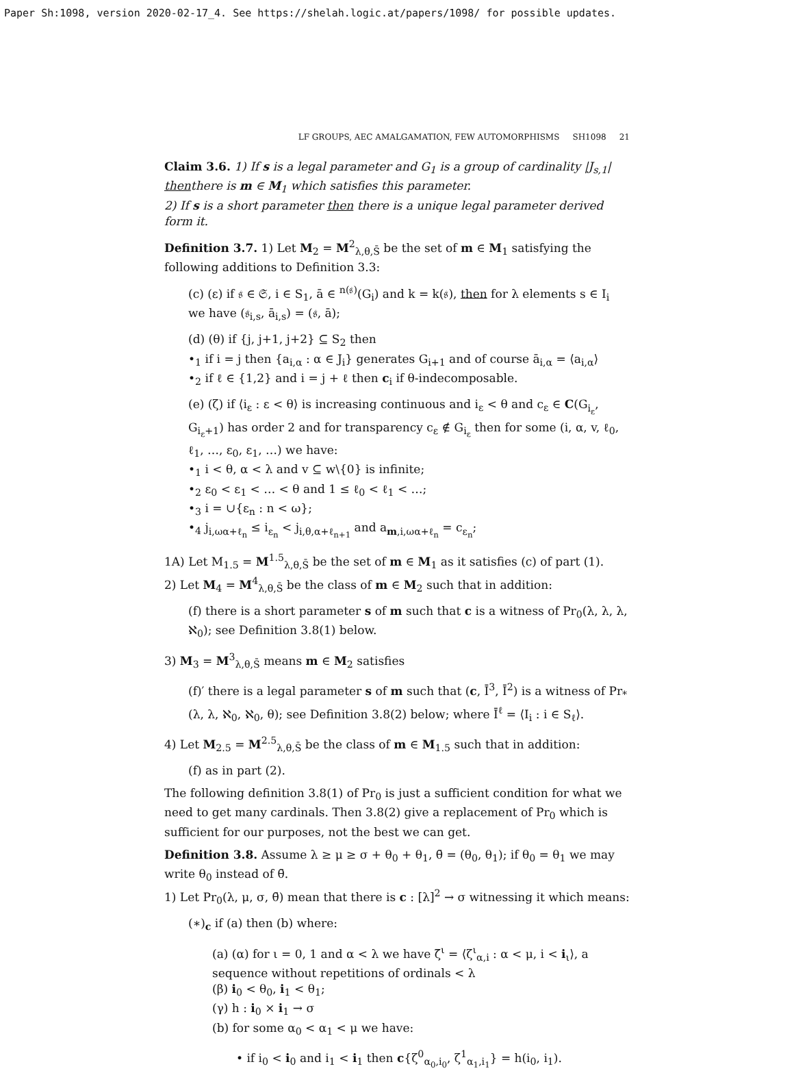Paper Sh:1098, version 2020-02-17_4. See https://shelah.logic.at/papers/1098/ for possible updates.
LF GROUPS, AEC AMALGAMATION, FEW AUTOMORPHISMS SH1098 21
Claim 3.6. 1) If s is a legal parameter and G<sub>1</sub> is a group of cardinality |J<sub>s,1</sub>| thenthere is m ∈ M<sub>1</sub> which satisfies this parameter.
2) If s is a short parameter then there is a unique legal parameter derived form it.
Definition 3.7. 1) Let M<sub>2</sub> = M<sup>2</sup><sub>λ,θ,S̄</sub> be the set of m ∈ M<sub>1</sub> satisfying the following additions to Definition 3.3:
(c) (ε) if 𝔰 ∈ 𝔖, i ∈ S<sub>1</sub>, ā ∈ <sup>n(𝔰)</sup>(G<sub>i</sub>) and k = k(𝔰), then for λ elements s ∈ I<sub>i</sub> we have (𝔰<sub>i,s</sub>, ā<sub>i,s</sub>) = (𝔰, ā);
(d) (θ) if {j, j+1, j+2} ⊆ S<sub>2</sub> then
•<sub>1</sub> if i = j then {a<sub>i,α</sub> : α ∈ J<sub>i</sub>} generates G<sub>i+1</sub> and of course ā<sub>i,α</sub> = ⟨a<sub>i,α</sub>⟩
•<sub>2</sub> if ℓ ∈ {1,2} and i = j + ℓ then c<sub>i</sub> if θ-indecomposable.
(e) (ζ) if ⟨i<sub>ε</sub> : ε < θ⟩ is increasing continuous and i<sub>ε</sub> < θ and c<sub>ε</sub> ∈ C(G<sub>i<sub>ε</sub></sub>, G<sub>i<sub>ε</sub>+1</sub>) has order 2 and for transparency c<sub>ε</sub> ∉ G<sub>i<sub>ε</sub></sub> then for some (i, α, v, ℓ<sub>0</sub>, ℓ<sub>1</sub>, …, ε<sub>0</sub>, ε<sub>1</sub>, …) we have:
•<sub>1</sub> i < θ, α < λ and v ⊆ w\{0} is infinite;
•<sub>2</sub> ε<sub>0</sub> < ε<sub>1</sub> < … < θ and 1 ≤ ℓ<sub>0</sub> < ℓ<sub>1</sub> < …;
•<sub>3</sub> i = ∪{ε<sub>n</sub> : n < ω};
•<sub>4</sub> j<sub>i,ωα+ℓ<sub>n</sub></sub> ≤ i<sub>ε<sub>n</sub></sub> < j<sub>i,θ,α+ℓ<sub>n+1</sub></sub> and a<sub>m,i,ωα+ℓ<sub>n</sub></sub> = c<sub>ε<sub>n</sub></sub>;
1A) Let M<sub>1.5</sub> = M<sup>1.5</sup><sub>λ,θ,S̄</sub> be the set of m ∈ M<sub>1</sub> as it satisfies (c) of part (1).
2) Let M<sub>4</sub> = M<sup>4</sup><sub>λ,θ,S̄</sub> be the class of m ∈ M<sub>2</sub> such that in addition:
(f) there is a short parameter s of m such that c is a witness of Pr<sub>0</sub>(λ, λ, λ, ℵ<sub>0</sub>); see Definition 3.8(1) below.
3) M<sub>3</sub> = M<sup>3</sup><sub>λ,θ,S̄</sub> means m ∈ M<sub>2</sub> satisfies
(f)′ there is a legal parameter s of m such that (c, Ī<sup>3</sup>, Ī<sup>2</sup>) is a witness of Pr<sub>*</sub>(λ, λ, ℵ<sub>0</sub>, ℵ<sub>0</sub>, θ); see Definition 3.8(2) below; where Ī<sup>ℓ</sup> = ⟨I<sub>i</sub> : i ∈ S<sub>ℓ</sub>⟩.
4) Let M<sub>2.5</sub> = M<sup>2.5</sup><sub>λ,θ,S̄</sub> be the class of m ∈ M<sub>1.5</sub> such that in addition:
(f) as in part (2).
The following definition 3.8(1) of Pr<sub>0</sub> is just a sufficient condition for what we need to get many cardinals. Then 3.8(2) give a replacement of Pr<sub>0</sub> which is sufficient for our purposes, not the best we can get.
Definition 3.8. Assume λ ≥ μ ≥ σ + θ<sub>0</sub> + θ<sub>1</sub>, θ̄ = (θ<sub>0</sub>, θ<sub>1</sub>); if θ<sub>0</sub> = θ<sub>1</sub> we may write θ<sub>0</sub> instead of θ̄.
1) Let Pr<sub>0</sub>(λ, μ, σ, θ̄) mean that there is c : [λ]<sup>2</sup> → σ witnessing it which means:
(∗)<sub>c</sub> if (a) then (b) where:
(a) (α) for ι = 0, 1 and α < λ we have ζ̄<sup>ι</sup> = ⟨ζ<sup>ι</sup><sub>α,i</sub> : α < μ, i < i<sub>ι</sub>⟩, a sequence without repetitions of ordinals < λ
(β) i<sub>0</sub> < θ<sub>0</sub>, i<sub>1</sub> < θ<sub>1</sub>;
(γ) h : i<sub>0</sub> × i<sub>1</sub> → σ
(b) for some α<sub>0</sub> < α<sub>1</sub> < μ we have:
• if i<sub>0</sub> < i<sub>0</sub> and i<sub>1</sub> < i<sub>1</sub> then c{ζ<sup>0</sup><sub>α<sub>0</sub>,i<sub>0</sub></sub>, ζ<sup>1</sup><sub>α<sub>1</sub>,i<sub>1</sub></sub>} = h(i<sub>0</sub>, i<sub>1</sub>).